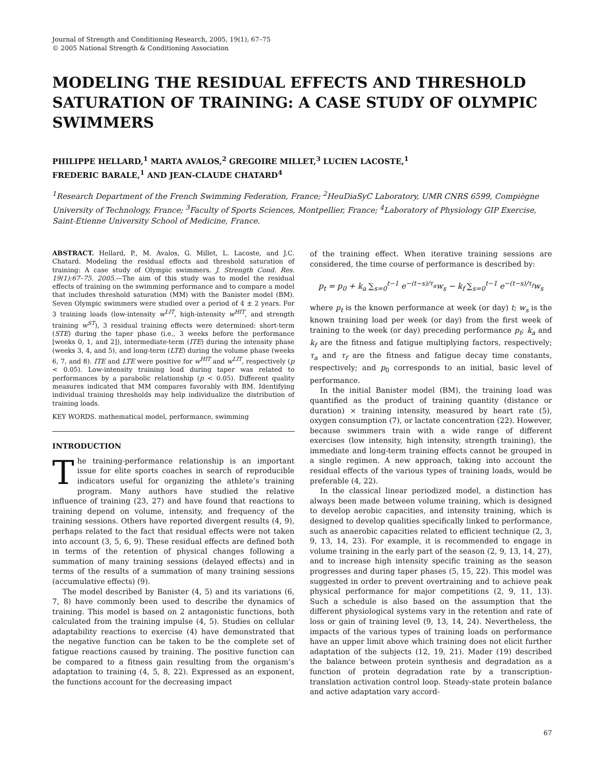Journal of Strength and Conditioning Research, 2005, 19(1), 67–75
© 2005 National Strength & Conditioning Association
MODELING THE RESIDUAL EFFECTS AND THRESHOLD SATURATION OF TRAINING: A CASE STUDY OF OLYMPIC SWIMMERS
PHILIPPE HELLARD,<sup>1</sup> MARTA AVALOS,<sup>2</sup> GREGOIRE MILLET,<sup>3</sup> LUCIEN LACOSTE,<sup>1</sup>
FREDERIC BARALE,<sup>1</sup> AND JEAN-CLAUDE CHATARD<sup>4</sup>
<sup>1</sup> Research Department of the French Swimming Federation, France; <sup>2</sup>HeuDiaSyC Laboratory, UMR CNRS 6599, Compiègne University of Technology, France; <sup>3</sup>Faculty of Sports Sciences, Montpellier, France; <sup>4</sup>Laboratory of Physiology GIP Exercise, Saint-Etienne University School of Medicine, France.
ABSTRACT. Hellard, P., M. Avalos, G. Millet, L. Lacoste, and J.C. Chatard. Modeling the residual effects and threshold saturation of training: A case study of Olympic swimmers. J. Strength Cond. Res. 19(1):67–75. 2005.—The aim of this study was to model the residual effects of training on the swimming performance and to compare a model that includes threshold saturation (MM) with the Banister model (BM). Seven Olympic swimmers were studied over a period of 4 ± 2 years. For 3 training loads (low-intensity w<sup>LIT</sup>, high-intensity w<sup>HIT</sup>, and strength training w<sup>ST</sup>), 3 residual training effects were determined: short-term (STE) during the taper phase (i.e., 3 weeks before the performance [weeks 0, 1, and 2]), intermediate-term (ITE) during the intensity phase (weeks 3, 4, and 5), and long-term (LTE) during the volume phase (weeks 6, 7, and 8). ITE and LTE were positive for w<sup>HIT</sup> and w<sup>LIT</sup>, respectively (p < 0.05). Low-intensity training load during taper was related to performances by a parabolic relationship (p < 0.05). Different quality measures indicated that MM compares favorably with BM. Identifying individual training thresholds may help individualize the distribution of training loads.
KEY WORDS. mathematical model, performance, swimming
INTRODUCTION
The training-performance relationship is an important issue for elite sports coaches in search of reproducible indicators useful for organizing the athlete’s training program. Many authors have studied the relative influence of training (23, 27) and have found that reactions to training depend on volume, intensity, and frequency of the training sessions. Others have reported divergent results (4, 9), perhaps related to the fact that residual effects were not taken into account (3, 5, 6, 9). These residual effects are defined both in terms of the retention of physical changes following a summation of many training sessions (delayed effects) and in terms of the results of a summation of many training sessions (accumulative effects) (9).
The model described by Banister (4, 5) and its variations (6, 7, 8) have commonly been used to describe the dynamics of training. This model is based on 2 antagonistic functions, both calculated from the training impulse (4, 5). Studies on cellular adaptability reactions to exercise (4) have demonstrated that the negative function can be taken to be the complete set of fatigue reactions caused by training. The positive function can be compared to a fitness gain resulting from the organism’s adaptation to training (4, 5, 8, 22). Expressed as an exponent, the functions account for the decreasing impact
of the training effect. When iterative training sessions are considered, the time course of performance is described by:
p<sub>t</sub> = p<sub>0</sub> + k<sub>a</sub> ∑<sub>s=0</sub><sup>t−1</sup> e<sup>−(t−s)/τ<sub>a</sub></sup>w<sub>s</sub> − k<sub>f</sub> ∑<sub>s=0</sub><sup>t−1</sup> e<sup>−(t−s)/τ<sub>f</sub></sup>w<sub>s</sub>
where p<sub>t</sub> is the known performance at week (or day) t; w<sub>s</sub> is the known training load per week (or day) from the first week of training to the week (or day) preceding performance p<sub>t</sub>; k<sub>a</sub> and k<sub>f</sub> are the fitness and fatigue multiplying factors, respectively; τ<sub>a</sub> and τ<sub>f</sub> are the fitness and fatigue decay time constants, respectively; and p<sub>0</sub> corresponds to an initial, basic level of performance.
In the initial Banister model (BM), the training load was quantified as the product of training quantity (distance or duration) × training intensity, measured by heart rate (5), oxygen consumption (7), or lactate concentration (22). However, because swimmers train with a wide range of different exercises (low intensity, high intensity, strength training), the immediate and long-term training effects cannot be grouped in a single regimen. A new approach, taking into account the residual effects of the various types of training loads, would be preferable (4, 22).
In the classical linear periodized model, a distinction has always been made between volume training, which is designed to develop aerobic capacities, and intensity training, which is designed to develop qualities specifically linked to performance, such as anaerobic capacities related to efficient technique (2, 3, 9, 13, 14, 23). For example, it is recommended to engage in volume training in the early part of the season (2, 9, 13, 14, 27), and to increase high intensity specific training as the season progresses and during taper phases (5, 15, 22). This model was suggested in order to prevent overtraining and to achieve peak physical performance for major competitions (2, 9, 11, 13). Such a schedule is also based on the assumption that the different physiological systems vary in the retention and rate of loss or gain of training level (9, 13, 14, 24). Nevertheless, the impacts of the various types of training loads on performance have an upper limit above which training does not elicit further adaptation of the subjects (12, 19, 21). Mader (19) described the balance between protein synthesis and degradation as a function of protein degradation rate by a transcription-translation activation control loop. Steady-state protein balance and active adaptation vary accord-
67